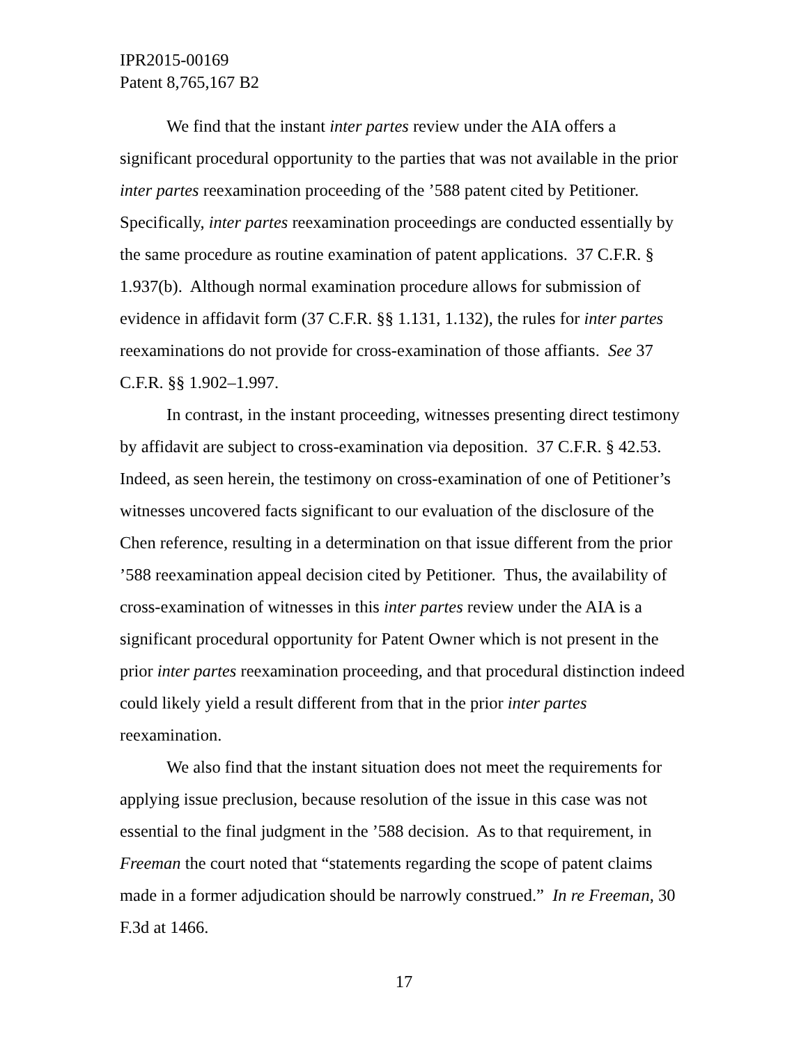IPR2015-00169
Patent 8,765,167 B2
We find that the instant inter partes review under the AIA offers a significant procedural opportunity to the parties that was not available in the prior inter partes reexamination proceeding of the ’588 patent cited by Petitioner. Specifically, inter partes reexamination proceedings are conducted essentially by the same procedure as routine examination of patent applications. 37 C.F.R. § 1.937(b). Although normal examination procedure allows for submission of evidence in affidavit form (37 C.F.R. §§ 1.131, 1.132), the rules for inter partes reexaminations do not provide for cross-examination of those affiants. See 37 C.F.R. §§ 1.902–1.997.
In contrast, in the instant proceeding, witnesses presenting direct testimony by affidavit are subject to cross-examination via deposition. 37 C.F.R. § 42.53. Indeed, as seen herein, the testimony on cross-examination of one of Petitioner’s witnesses uncovered facts significant to our evaluation of the disclosure of the Chen reference, resulting in a determination on that issue different from the prior ’588 reexamination appeal decision cited by Petitioner. Thus, the availability of cross-examination of witnesses in this inter partes review under the AIA is a significant procedural opportunity for Patent Owner which is not present in the prior inter partes reexamination proceeding, and that procedural distinction indeed could likely yield a result different from that in the prior inter partes reexamination.
We also find that the instant situation does not meet the requirements for applying issue preclusion, because resolution of the issue in this case was not essential to the final judgment in the ’588 decision. As to that requirement, in Freeman the court noted that “statements regarding the scope of patent claims made in a former adjudication should be narrowly construed.” In re Freeman, 30 F.3d at 1466.
17